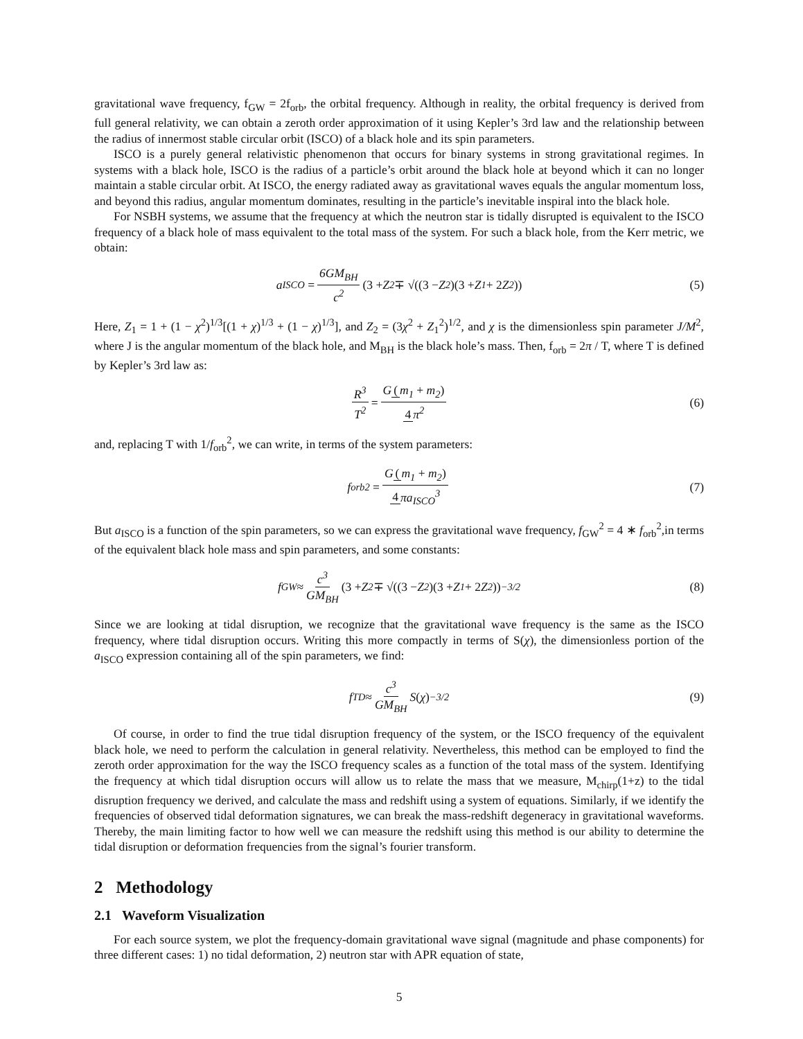gravitational wave frequency, f<sub>GW</sub> = 2f<sub>orb</sub>, the orbital frequency. Although in reality, the orbital frequency is derived from full general relativity, we can obtain a zeroth order approximation of it using Kepler’s 3rd law and the relationship between the radius of innermost stable circular orbit (ISCO) of a black hole and its spin parameters.
ISCO is a purely general relativistic phenomenon that occurs for binary systems in strong gravitational regimes. In systems with a black hole, ISCO is the radius of a particle’s orbit around the black hole at beyond which it can no longer maintain a stable circular orbit. At ISCO, the energy radiated away as gravitational waves equals the angular momentum loss, and beyond this radius, angular momentum dominates, resulting in the particle’s inevitable inspiral into the black hole.
For NSBH systems, we assume that the frequency at which the neutron star is tidally disrupted is equivalent to the ISCO frequency of a black hole of mass equivalent to the total mass of the system. For such a black hole, from the Kerr metric, we obtain:
a<sub>ISCO</sub> = 6GM<sub>BH</sub> c<sup>2</sup> (3 + Z<sub>2</sub> ∓ √((3 − Z<sub>2</sub>)(3 + Z<sub>1</sub> + 2 Z<sub>2</sub>)) (5)
Here, Z<sub>1</sub> = 1 + (1 − χ<sup>2</sup>)<sup>1/3</sup>[(1 + χ)<sup>1/3</sup> + (1 − χ)<sup>1/3</sup>], and Z<sub>2</sub> = (3χ<sup>2</sup> + Z<sub>1</sub><sup>2</sup>)<sup>1/2</sup>, and χ is the dimensionless spin parameter J/M<sup>2</sup>, where J is the angular momentum of the black hole, and M<sub>BH</sub> is the black hole’s mass. Then, f<sub>orb</sub> = 2π / T, where T is defined by Kepler’s 3rd law as:
R<sup>3</sup> T<sup>2</sup> = G (m<sub>1</sub> + m<sub>2</sub>) 4 π<sup>2</sup> (6)
and, replacing T with 1/f<sub>orb</sub><sup>2</sup>, we can write, in terms of the system parameters:
f<sub>orb</sub><sup>2</sup> = G (m<sub>1</sub> + m<sub>2</sub>) 4 πa<sub>ISCO</sub><sup>3</sup> (7)
But a<sub>ISCO</sub> is a function of the spin parameters, so we can express the gravitational wave frequency, f<sub>GW</sub><sup>2</sup> = 4 ∗ f<sub>orb</sub><sup>2</sup>,in terms of the equivalent black hole mass and spin parameters, and some constants:
f<sub>GW</sub> ≈ c<sup>3</sup> GM<sub>BH</sub> (3 + Z<sub>2</sub> ∓ √((3 − Z<sub>2</sub>)(3 + Z<sub>1</sub> + 2 Z<sub>2</sub>))<sup>−3/2</sup> (8)
Since we are looking at tidal disruption, we recognize that the gravitational wave frequency is the same as the ISCO frequency, where tidal disruption occurs. Writing this more compactly in terms of S(χ), the dimensionless portion of the a<sub>ISCO</sub> expression containing all of the spin parameters, we find:
f<sub>TD</sub> ≈ c<sup>3</sup> GM<sub>BH</sub> S (χ)<sup>−3/2</sup> (9)
Of course, in order to find the true tidal disruption frequency of the system, or the ISCO frequency of the equivalent black hole, we need to perform the calculation in general relativity. Nevertheless, this method can be employed to find the zeroth order approximation for the way the ISCO frequency scales as a function of the total mass of the system. Identifying the frequency at which tidal disruption occurs will allow us to relate the mass that we measure, M<sub>chirp</sub>(1+z) to the tidal disruption frequency we derived, and calculate the mass and redshift using a system of equations. Similarly, if we identify the frequencies of observed tidal deformation signatures, we can break the mass-redshift degeneracy in gravitational waveforms. Thereby, the main limiting factor to how well we can measure the redshift using this method is our ability to determine the tidal disruption or deformation frequencies from the signal’s fourier transform.
2 Methodology
2.1 Waveform Visualization
For each source system, we plot the frequency-domain gravitational wave signal (magnitude and phase components) for three different cases: 1) no tidal deformation, 2) neutron star with APR equation of state,
5